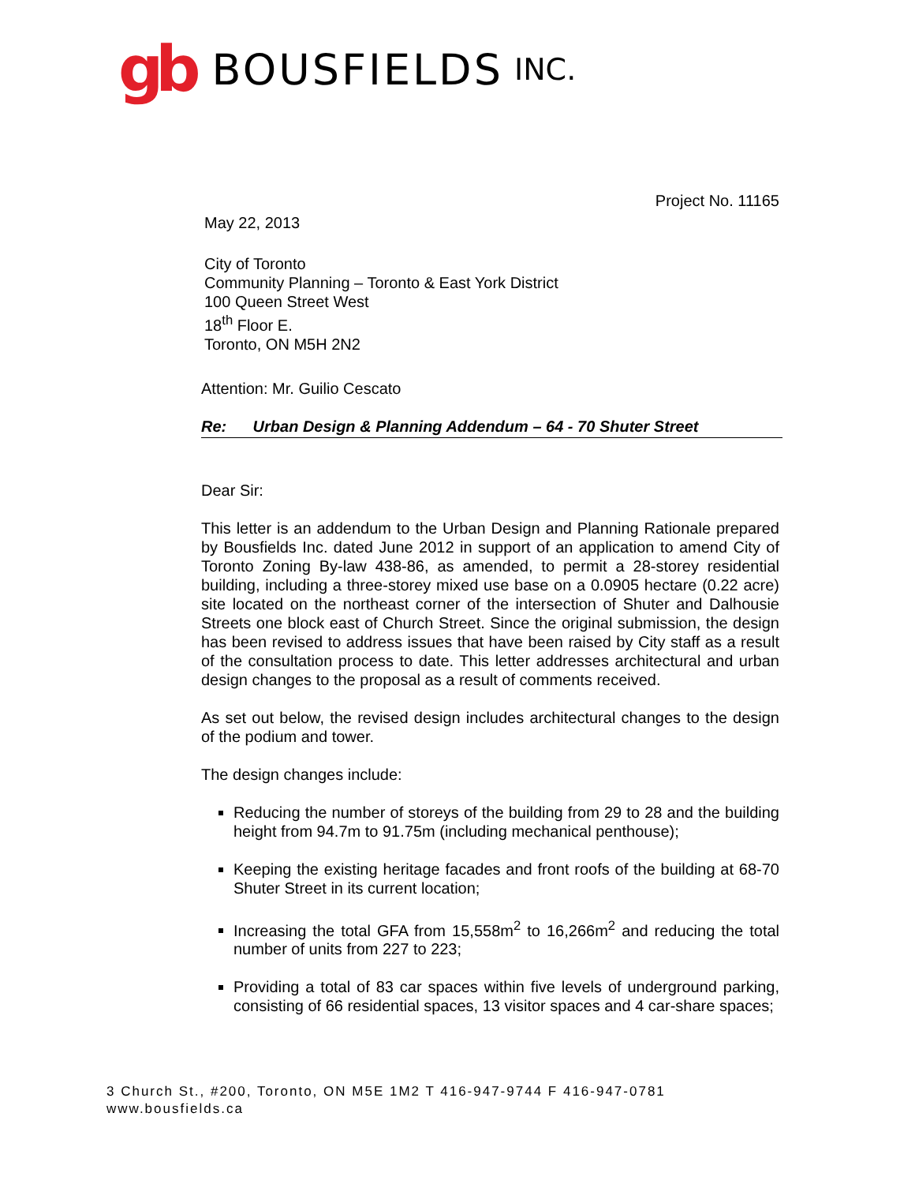gb BOUSFIELDS INC.
Project No. 11165
May 22, 2013
City of Toronto
Community Planning – Toronto & East York District
100 Queen Street West
18<sup>th</sup> Floor E.
Toronto, ON M5H 2N2
Attention: Mr. Guilio Cescato
Re: Urban Design & Planning Addendum – 64 - 70 Shuter Street
Dear Sir:
This letter is an addendum to the Urban Design and Planning Rationale prepared by Bousfields Inc. dated June 2012 in support of an application to amend City of Toronto Zoning By-law 438-86, as amended, to permit a 28-storey residential building, including a three-storey mixed use base on a 0.0905 hectare (0.22 acre) site located on the northeast corner of the intersection of Shuter and Dalhousie Streets one block east of Church Street. Since the original submission, the design has been revised to address issues that have been raised by City staff as a result of the consultation process to date. This letter addresses architectural and urban design changes to the proposal as a result of comments received.
As set out below, the revised design includes architectural changes to the design of the podium and tower.
The design changes include:
Reducing the number of storeys of the building from 29 to 28 and the building height from 94.7m to 91.75m (including mechanical penthouse);
Keeping the existing heritage facades and front roofs of the building at 68-70 Shuter Street in its current location;
Increasing the total GFA from 15,558m<sup>2</sup> to 16,266m<sup>2</sup> and reducing the total number of units from 227 to 223;
Providing a total of 83 car spaces within five levels of underground parking, consisting of 66 residential spaces, 13 visitor spaces and 4 car-share spaces;
3 Church St., #200, Toronto, ON M5E 1M2 T 416-947-9744 F 416-947-0781
www.bousfields.ca